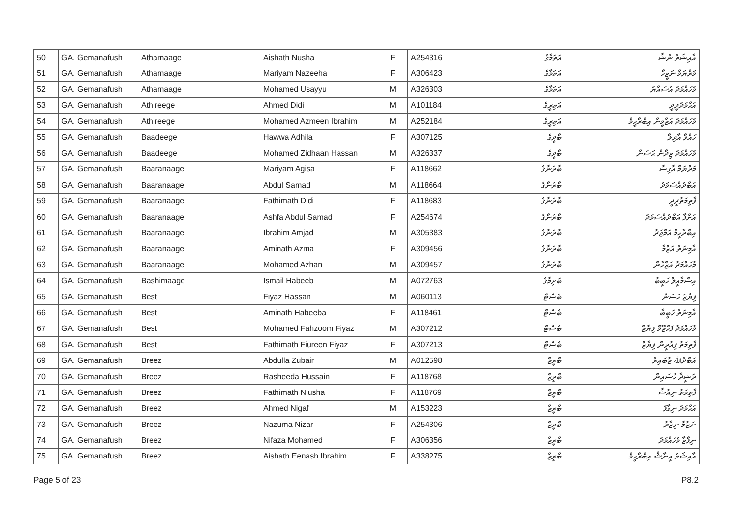| 50 | GA. Gemanafushi | Athamaage | Aishath Nusha | F | A254316 | އަތަމާގެ | އާއިޝަތު ނުޝާ |
| 51 | GA. Gemanafushi | Athamaage | Mariyam Nazeeha | F | A306423 | އަތަމާގެ | މަރްޔަމް ނަޒީހާ |
| 52 | GA. Gemanafushi | Athamaage | Mohamed Usayyu | M | A326303 | އަތަމާގެ | މުހައްމަދު އުސައްޔު |
| 53 | GA. Gemanafushi | Athireege | Ahmed Didi | M | A101184 | އަތިރީގެ | އަޙްމަދުދީދީ |
| 54 | GA. Gemanafushi | Athireege | Mohamed Azmeen Ibrahim | M | A252184 | އަތިރީގެ | މުހައްމަދު އަޒްމީން އިބްރާހީމް |
| 55 | GA. Gemanafushi | Baadeege | Hawwa Adhila | F | A307125 | ބާދީގެ | ހައްވާ އާދިލާ |
| 56 | GA. Gemanafushi | Baadeege | Mohamed Zidhaan Hassan | M | A326337 | ބާދީގެ | މުހައްމަދު ޒިދާން ޙަސަން |
| 57 | GA. Gemanafushi | Baaranaage | Mariyam Agisa | F | A118662 | ބާރަނާގެ | މަރްޔަމް އާގިސާ |
| 58 | GA. Gemanafushi | Baaranaage | Abdul Samad | M | A118664 | ބާރަނާގެ | އަބްދުއްސަމަދު |
| 59 | GA. Gemanafushi | Baaranaage | Fathimath Didi | F | A118683 | ބާރަނާގެ | ފާތިމަތުދީދީ |
| 60 | GA. Gemanafushi | Baaranaage | Ashfa Abdul Samad | F | A254674 | ބާރަނާގެ | އަށްފާ އަބްދުއްސަމަދު |
| 61 | GA. Gemanafushi | Baaranaage | Ibrahim Amjad | M | A305383 | ބާރަނާގެ | އިބްރާހީމް އަމްޖަދު |
| 62 | GA. Gemanafushi | Baaranaage | Aminath Azma | F | A309456 | ބާރަނާގެ | އާމިނަތު އަޒްމާ |
| 63 | GA. Gemanafushi | Baaranaage | Mohamed Azhan | M | A309457 | ބާރަނާގެ | މުހައްމަދު އަޒްހާން |
| 64 | GA. Gemanafushi | Bashimaage | Ismail Habeeb | M | A072763 | ބަށިމާގެ | އިސްމާއީލް ހަބީބު |
| 65 | GA. Gemanafushi | Best | Fiyaz Hassan | M | A060113 | ބެސްޓް | ފިޔާޒު ހަސަން |
| 66 | GA. Gemanafushi | Best | Aminath Habeeba | F | A118461 | ބެސްޓް | އާމިނަތު ހަބީބާ |
| 67 | GA. Gemanafushi | Best | Mohamed Fahzoom Fiyaz | M | A307212 | ބެސްޓް | މުހައްމަދު ފަހްޒޫމް ފިޔާޒް |
| 68 | GA. Gemanafushi | Best | Fathimath Fiureen Fiyaz | F | A307213 | ބެސްޓް | ފާތިމަތު ފިއުރީން ފިޔާޒް |
| 69 | GA. Gemanafushi | Breez | Abdulla Zubair | M | A012598 | ބްރީޒް | އަބްދުﷲ ޒުބައިރު |
| 70 | GA. Gemanafushi | Breez | Rasheeda Hussain | F | A118768 | ބްރީޒް | ރަޝީދާ ހުސައިން |
| 71 | GA. Gemanafushi | Breez | Fathimath Niusha | F | A118769 | ބްރީޒް | ފާތިމަތު ނިއުޝާ |
| 72 | GA. Gemanafushi | Breez | Ahmed Nigaf | M | A153223 | ބްރީޒް | އަޙްމަދު ނިގާފު |
| 73 | GA. Gemanafushi | Breez | Nazuma Nizar | F | A254306 | ބްރީޒް | ނަޒުމާ ނިޒާރު |
| 74 | GA. Gemanafushi | Breez | Nifaza Mohamed | F | A306356 | ބްރީޒް | ނިފާޒާ މުހައްމަދު |
| 75 | GA. Gemanafushi | Breez | Aishath Eenash Ibrahim | F | A338275 | ބްރީޒް | އާއިޝަތު އީނާޝް އިބްރާހީމް |
Page 5 of 23 P8.2